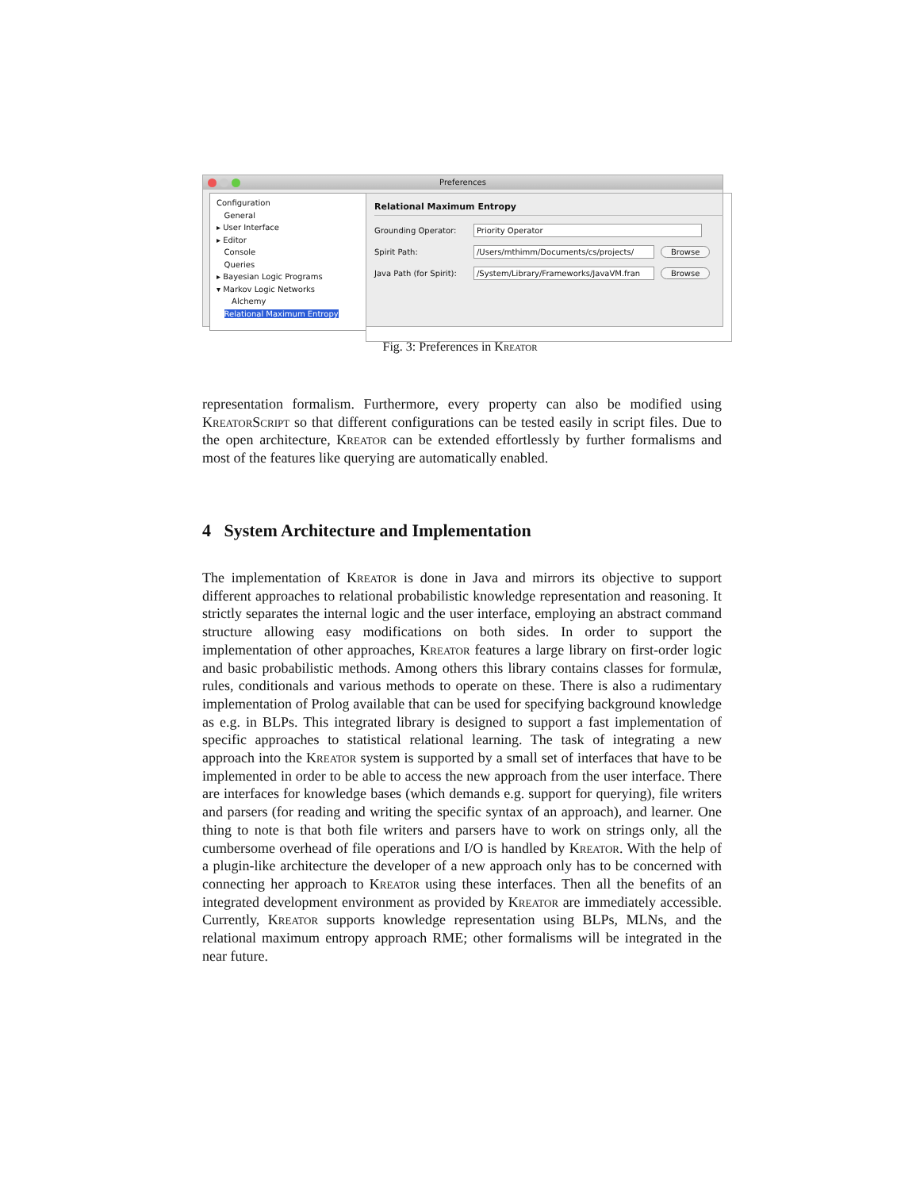Preferences
Configuration
General
▸ User Interface
▸ Editor
Console
Queries
▸ Bayesian Logic Programs
▾ Markov Logic Networks
Alchemy
Relational Maximum Entropy
Relational Maximum Entropy
Grounding Operator: Priority Operator
Spirit Path: /Users/mthimm/Documents/cs/projects/ Browse
Java Path (for Spirit): /System/Library/Frameworks/JavaVM.fran Browse
Fig. 3: Preferences in Kreator
representation formalism. Furthermore, every property can also be modified using Kreator Script so that different configurations can be tested easily in script files. Due to the open architecture, Kreator can be extended effortlessly by further formalisms and most of the features like querying are automatically enabled.
4 System Architecture and Implementation
The implementation of Kreator is done in Java and mirrors its objective to support different approaches to relational probabilistic knowledge representation and reasoning. It strictly separates the internal logic and the user interface, employing an abstract command structure allowing easy modifications on both sides. In order to support the implementation of other approaches, Kreator features a large library on first-order logic and basic probabilistic methods. Among others this library contains classes for formulæ, rules, conditionals and various methods to operate on these. There is also a rudimentary implementation of Prolog available that can be used for specifying background knowledge as e.g. in BLPs. This integrated library is designed to support a fast implementation of specific approaches to statistical relational learning. The task of integrating a new approach into the Kreator system is supported by a small set of interfaces that have to be implemented in order to be able to access the new approach from the user interface. There are interfaces for knowledge bases (which demands e.g. support for querying), file writers and parsers (for reading and writing the specific syntax of an approach), and learner. One thing to note is that both file writers and parsers have to work on strings only, all the cumbersome overhead of file operations and I/O is handled by Kreator. With the help of a plugin-like architecture the developer of a new approach only has to be concerned with connecting her approach to Kreator using these interfaces. Then all the benefits of an integrated development environment as provided by Kreator are immediately accessible. Currently, Kreator supports knowledge representation using BLPs, MLNs, and the relational maximum entropy approach RME; other formalisms will be integrated in the near future.